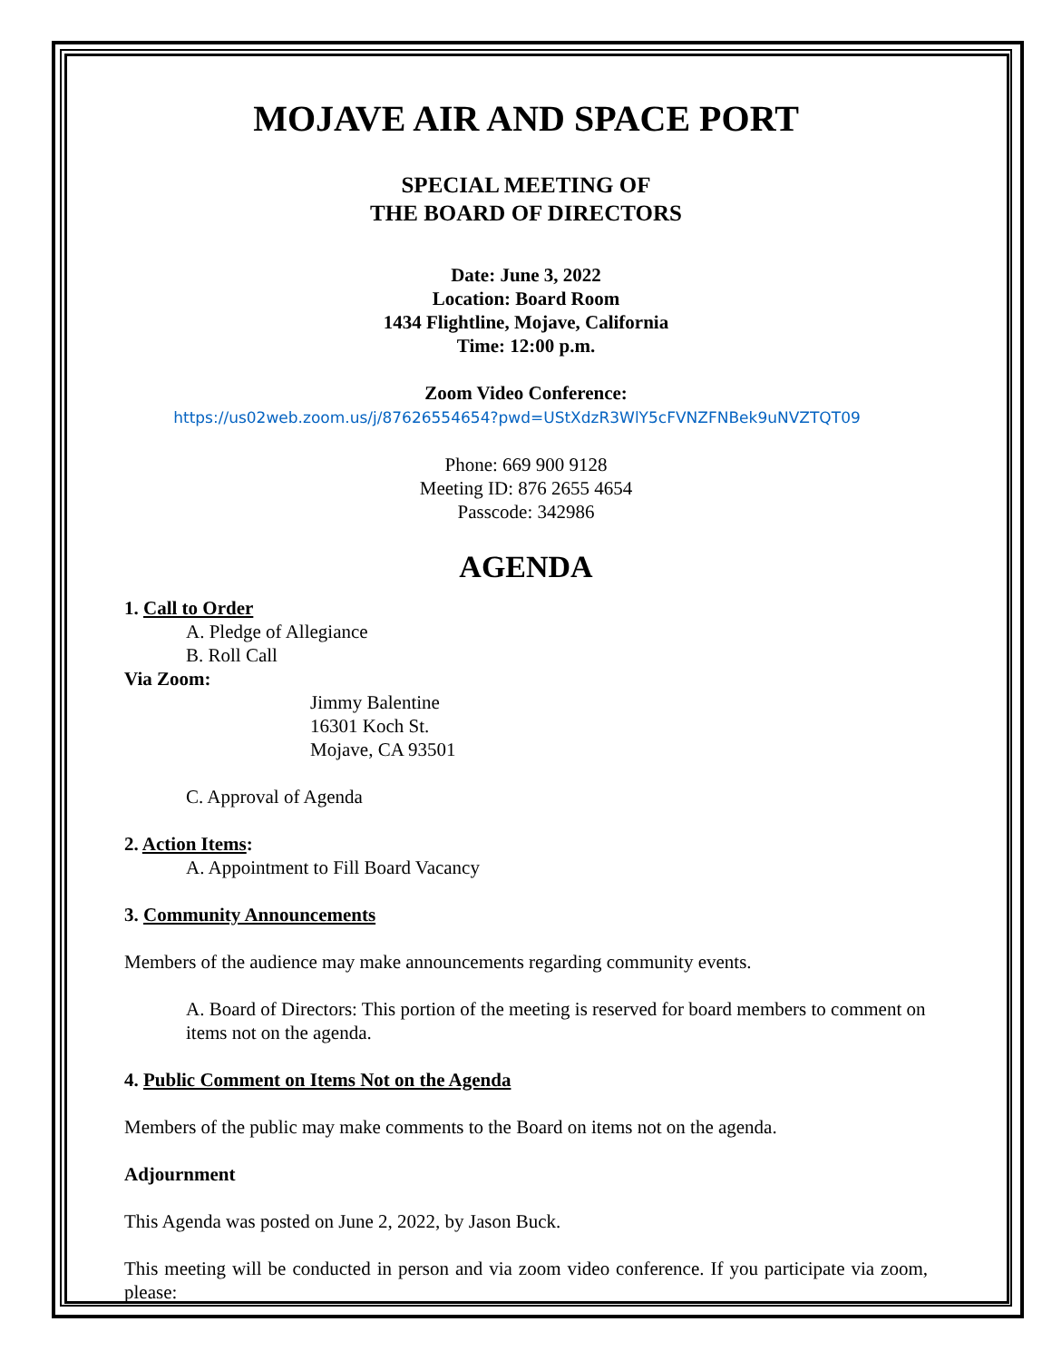MOJAVE AIR AND SPACE PORT
SPECIAL MEETING OF
THE BOARD OF DIRECTORS
Date: June 3, 2022
Location: Board Room
1434 Flightline, Mojave, California
Time: 12:00 p.m.
Zoom Video Conference:
https://us02web.zoom.us/j/87626554654?pwd=UStXdzR3WlY5cFVNZFNBek9uNVZTQT09
Phone: 669 900 9128
Meeting ID: 876 2655 4654
Passcode: 342986
AGENDA
1. Call to Order
A. Pledge of Allegiance
B. Roll Call
Via Zoom:
Jimmy Balentine
16301 Koch St.
Mojave, CA 93501
C. Approval of Agenda
2. Action Items:
A. Appointment to Fill Board Vacancy
3. Community Announcements
Members of the audience may make announcements regarding community events.
A. Board of Directors: This portion of the meeting is reserved for board members to comment on items not on the agenda.
4. Public Comment on Items Not on the Agenda
Members of the public may make comments to the Board on items not on the agenda.
Adjournment
This Agenda was posted on June 2, 2022, by Jason Buck.
This meeting will be conducted in person and via zoom video conference. If you participate via zoom, please: